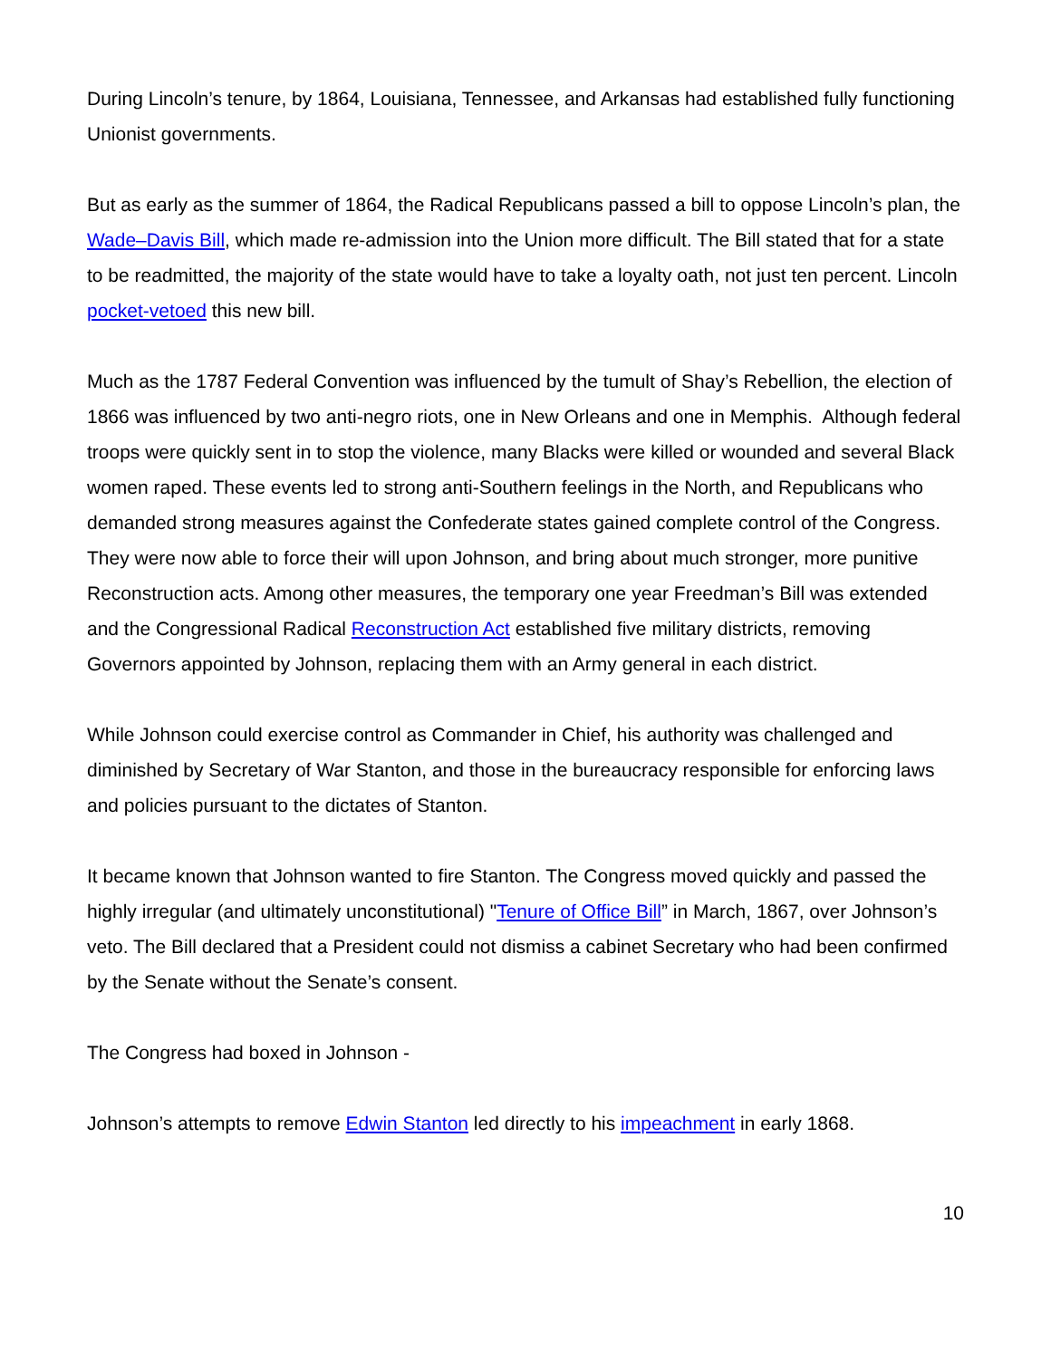During Lincoln’s tenure, by 1864, Louisiana, Tennessee, and Arkansas had established fully functioning Unionist governments.
But as early as the summer of 1864, the Radical Republicans passed a bill to oppose Lincoln’s plan, the Wade–Davis Bill, which made re-admission into the Union more difficult. The Bill stated that for a state to be readmitted, the majority of the state would have to take a loyalty oath, not just ten percent. Lincoln pocket-vetoed this new bill.
Much as the 1787 Federal Convention was influenced by the tumult of Shay’s Rebellion, the election of 1866 was influenced by two anti-negro riots, one in New Orleans and one in Memphis. Although federal troops were quickly sent in to stop the violence, many Blacks were killed or wounded and several Black women raped. These events led to strong anti-Southern feelings in the North, and Republicans who demanded strong measures against the Confederate states gained complete control of the Congress. They were now able to force their will upon Johnson, and bring about much stronger, more punitive Reconstruction acts. Among other measures, the temporary one year Freedman’s Bill was extended and the Congressional Radical Reconstruction Act established five military districts, removing Governors appointed by Johnson, replacing them with an Army general in each district.
While Johnson could exercise control as Commander in Chief, his authority was challenged and diminished by Secretary of War Stanton, and those in the bureaucracy responsible for enforcing laws and policies pursuant to the dictates of Stanton.
It became known that Johnson wanted to fire Stanton. The Congress moved quickly and passed the highly irregular (and ultimately unconstitutional) "Tenure of Office Bill” in March, 1867, over Johnson’s veto. The Bill declared that a President could not dismiss a cabinet Secretary who had been confirmed by the Senate without the Senate’s consent.
The Congress had boxed in Johnson -
Johnson’s attempts to remove Edwin Stanton led directly to his impeachment in early 1868.
10